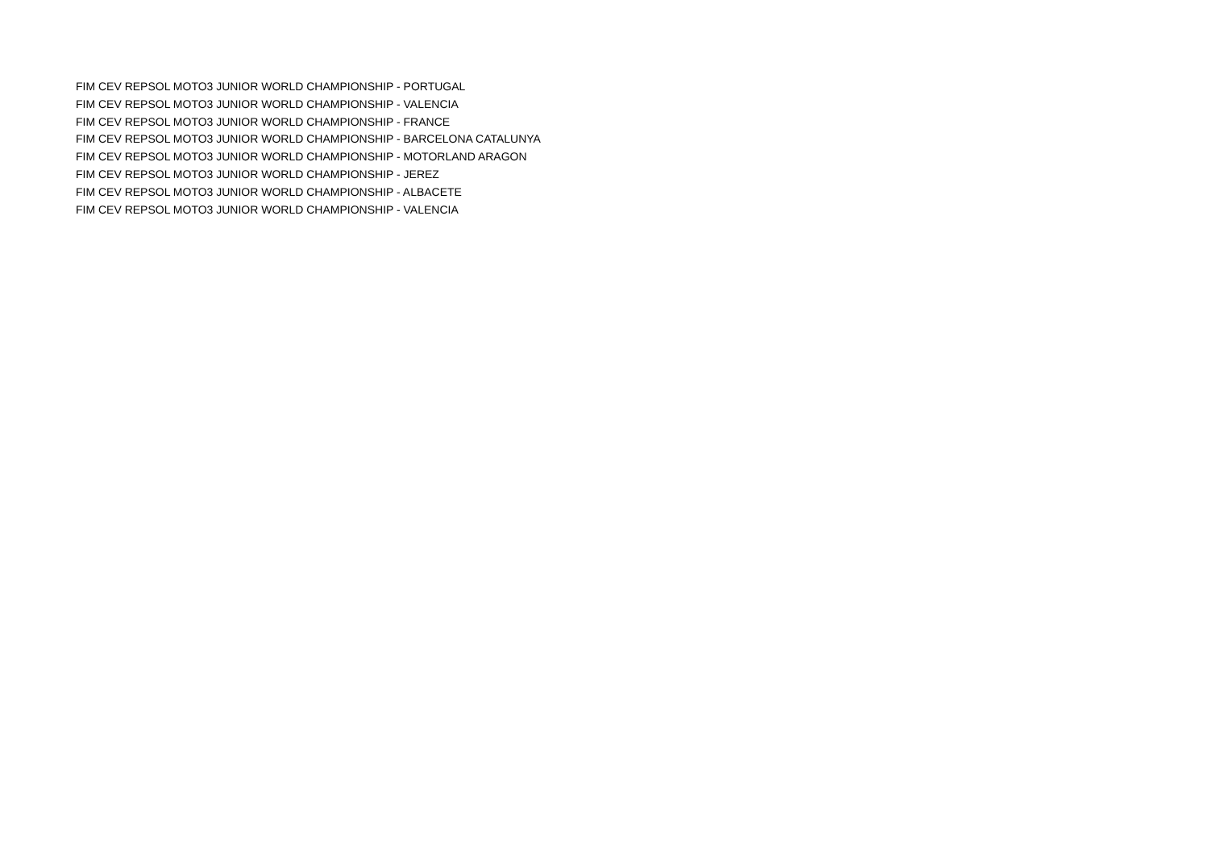FIM CEV REPSOL MOTO3 JUNIOR WORLD CHAMPIONSHIP - PORTUGAL
FIM CEV REPSOL MOTO3 JUNIOR WORLD CHAMPIONSHIP - VALENCIA
FIM CEV REPSOL MOTO3 JUNIOR WORLD CHAMPIONSHIP - FRANCE
FIM CEV REPSOL MOTO3 JUNIOR WORLD CHAMPIONSHIP - BARCELONA CATALUNYA
FIM CEV REPSOL MOTO3 JUNIOR WORLD CHAMPIONSHIP - MOTORLAND ARAGON
FIM CEV REPSOL MOTO3 JUNIOR WORLD CHAMPIONSHIP - JEREZ
FIM CEV REPSOL MOTO3 JUNIOR WORLD CHAMPIONSHIP - ALBACETE
FIM CEV REPSOL MOTO3 JUNIOR WORLD CHAMPIONSHIP - VALENCIA